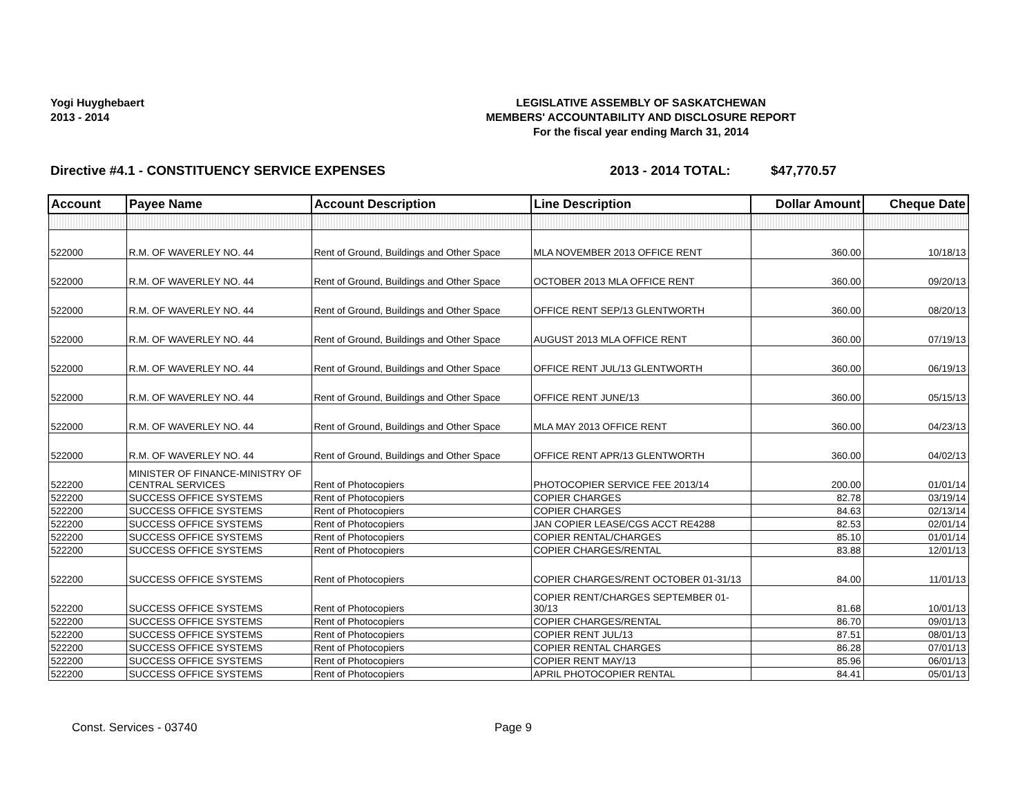Yogi Huyghebaert
2013 - 2014
LEGISLATIVE ASSEMBLY OF SASKATCHEWAN
MEMBERS' ACCOUNTABILITY AND DISCLOSURE REPORT
For the fiscal year ending March 31, 2014
Directive #4.1 - CONSTITUENCY SERVICE EXPENSES 2013 - 2014 TOTAL: $47,770.57
| Account | Payee Name | Account Description | Line Description | Dollar Amount | Cheque Date |
| --- | --- | --- | --- | --- | --- |
| 522000 | R.M. OF WAVERLEY NO. 44 | Rent of Ground, Buildings and Other Space | MLA NOVEMBER 2013 OFFICE RENT | 360.00 | 10/18/13 |
| 522000 | R.M. OF WAVERLEY NO. 44 | Rent of Ground, Buildings and Other Space | OCTOBER 2013 MLA OFFICE RENT | 360.00 | 09/20/13 |
| 522000 | R.M. OF WAVERLEY NO. 44 | Rent of Ground, Buildings and Other Space | OFFICE RENT SEP/13 GLENTWORTH | 360.00 | 08/20/13 |
| 522000 | R.M. OF WAVERLEY NO. 44 | Rent of Ground, Buildings and Other Space | AUGUST 2013 MLA OFFICE RENT | 360.00 | 07/19/13 |
| 522000 | R.M. OF WAVERLEY NO. 44 | Rent of Ground, Buildings and Other Space | OFFICE RENT JUL/13 GLENTWORTH | 360.00 | 06/19/13 |
| 522000 | R.M. OF WAVERLEY NO. 44 | Rent of Ground, Buildings and Other Space | OFFICE RENT JUNE/13 | 360.00 | 05/15/13 |
| 522000 | R.M. OF WAVERLEY NO. 44 | Rent of Ground, Buildings and Other Space | MLA MAY 2013 OFFICE RENT | 360.00 | 04/23/13 |
| 522000 | R.M. OF WAVERLEY NO. 44 | Rent of Ground, Buildings and Other Space | OFFICE RENT APR/13 GLENTWORTH | 360.00 | 04/02/13 |
| 522200 | MINISTER OF FINANCE-MINISTRY OF CENTRAL SERVICES | Rent of Photocopiers | PHOTOCOPIER SERVICE FEE 2013/14 | 200.00 | 01/01/14 |
| 522200 | SUCCESS OFFICE SYSTEMS | Rent of Photocopiers | COPIER CHARGES | 82.78 | 03/19/14 |
| 522200 | SUCCESS OFFICE SYSTEMS | Rent of Photocopiers | COPIER CHARGES | 84.63 | 02/13/14 |
| 522200 | SUCCESS OFFICE SYSTEMS | Rent of Photocopiers | JAN COPIER LEASE/CGS ACCT RE4288 | 82.53 | 02/01/14 |
| 522200 | SUCCESS OFFICE SYSTEMS | Rent of Photocopiers | COPIER RENTAL/CHARGES | 85.10 | 01/01/14 |
| 522200 | SUCCESS OFFICE SYSTEMS | Rent of Photocopiers | COPIER CHARGES/RENTAL | 83.88 | 12/01/13 |
| 522200 | SUCCESS OFFICE SYSTEMS | Rent of Photocopiers | COPIER CHARGES/RENT OCTOBER 01-31/13 | 84.00 | 11/01/13 |
| 522200 | SUCCESS OFFICE SYSTEMS | Rent of Photocopiers | COPIER RENT/CHARGES SEPTEMBER 01-30/13 | 81.68 | 10/01/13 |
| 522200 | SUCCESS OFFICE SYSTEMS | Rent of Photocopiers | COPIER CHARGES/RENTAL | 86.70 | 09/01/13 |
| 522200 | SUCCESS OFFICE SYSTEMS | Rent of Photocopiers | COPIER RENT JUL/13 | 87.51 | 08/01/13 |
| 522200 | SUCCESS OFFICE SYSTEMS | Rent of Photocopiers | COPIER RENTAL CHARGES | 86.28 | 07/01/13 |
| 522200 | SUCCESS OFFICE SYSTEMS | Rent of Photocopiers | COPIER RENT MAY/13 | 85.96 | 06/01/13 |
| 522200 | SUCCESS OFFICE SYSTEMS | Rent of Photocopiers | APRIL PHOTOCOPIER RENTAL | 84.41 | 05/01/13 |
Const. Services - 03740 Page 9